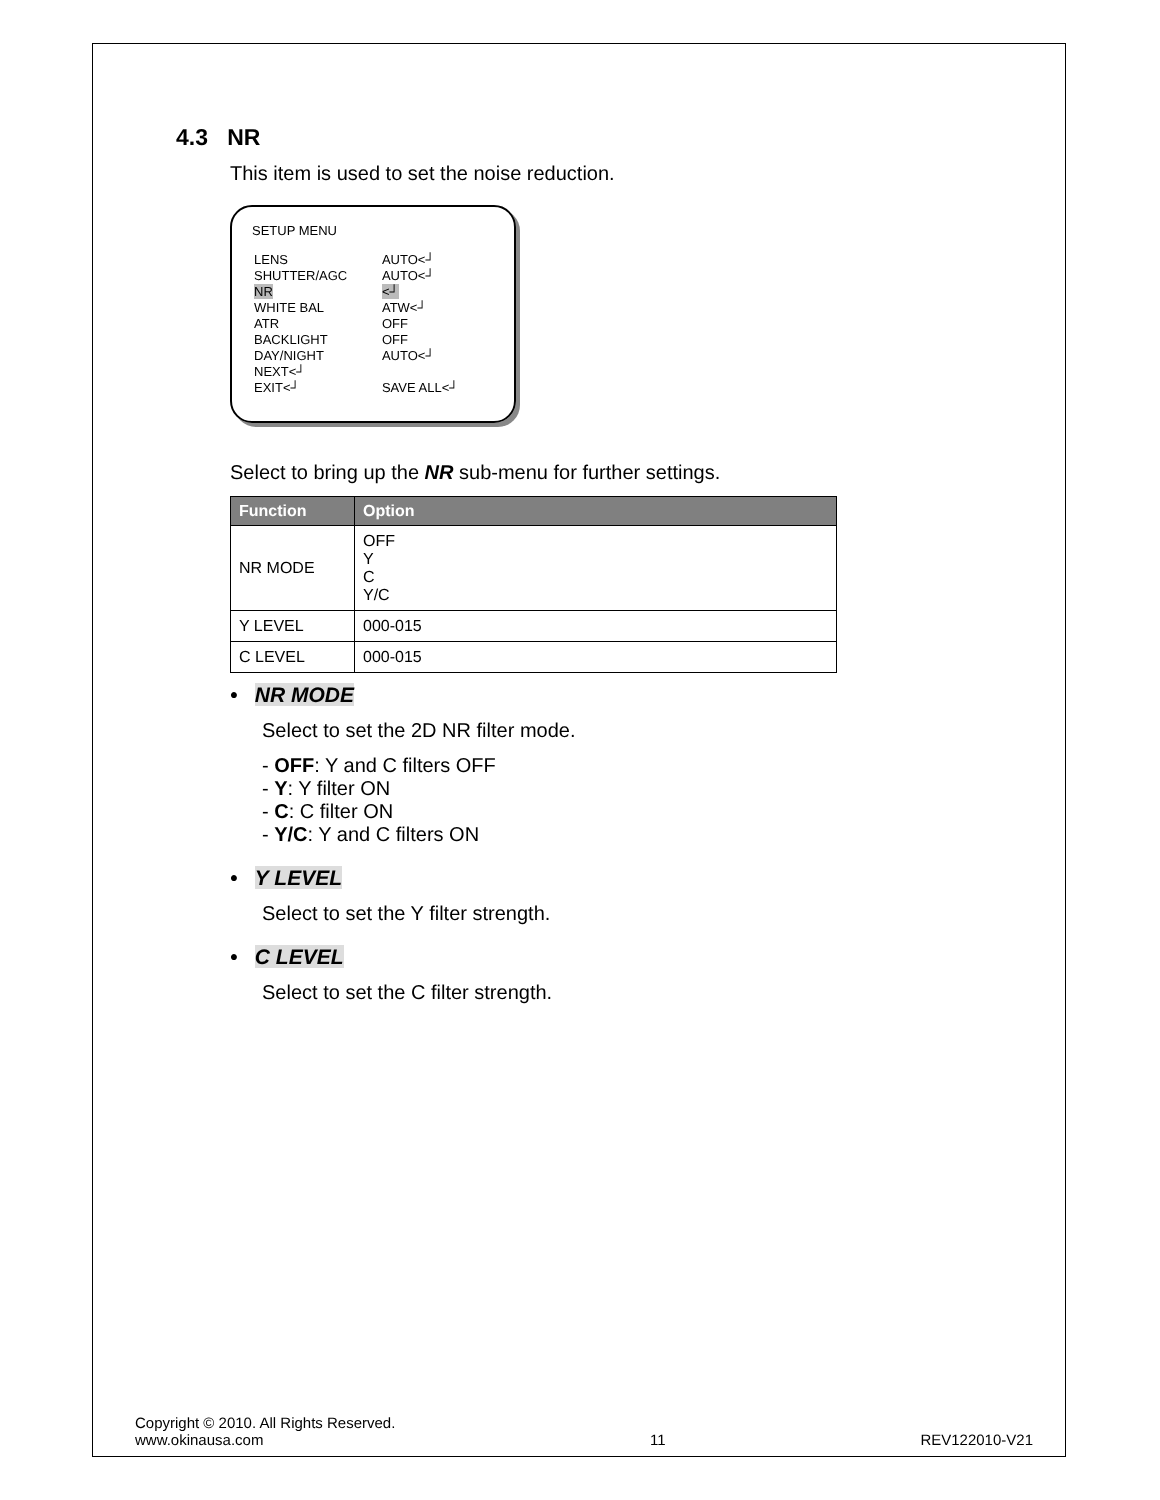4.3 NR
This item is used to set the noise reduction.
SETUP MENU
| LENS | AUTO<┘ |
| SHUTTER/AGC | AUTO<┘ |
| NR | <┘ |
| WHITE BAL | ATW<┘ |
| ATR | OFF |
| BACKLIGHT | OFF |
| DAY/NIGHT | AUTO<┘ |
| NEXT<┘ | |
| EXIT<┘ | SAVE ALL<┘ |
Select to bring up the NR sub-menu for further settings.
| Function | Option |
| --- | --- |
| NR MODE | OFF Y C Y/C |
| Y LEVEL | 000-015 |
| C LEVEL | 000-015 |
• NR MODE
Select to set the 2D NR filter mode.
- OFF: Y and C filters OFF
- Y: Y filter ON
- C: C filter ON
- Y/C: Y and C filters ON
• Y LEVEL
Select to set the Y filter strength.
• C LEVEL
Select to set the C filter strength.
Copyright © 2010. All Rights Reserved.
www.okinausa.com
11
REV122010-V21